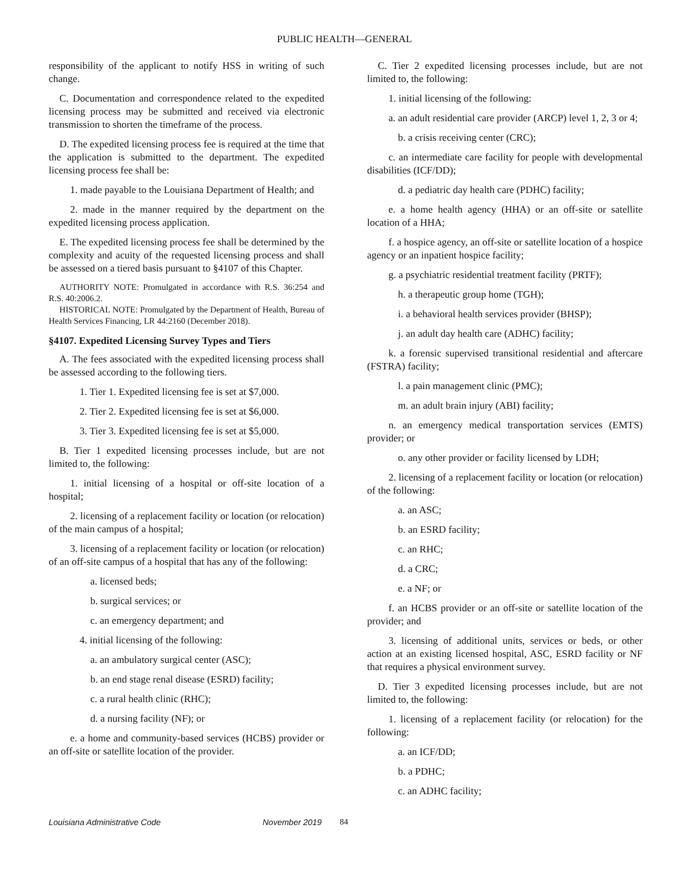PUBLIC HEALTH—GENERAL
responsibility of the applicant to notify HSS in writing of such change.
C. Documentation and correspondence related to the expedited licensing process may be submitted and received via electronic transmission to shorten the timeframe of the process.
D. The expedited licensing process fee is required at the time that the application is submitted to the department. The expedited licensing process fee shall be:
1. made payable to the Louisiana Department of Health; and
2. made in the manner required by the department on the expedited licensing process application.
E. The expedited licensing process fee shall be determined by the complexity and acuity of the requested licensing process and shall be assessed on a tiered basis pursuant to §4107 of this Chapter.
AUTHORITY NOTE: Promulgated in accordance with R.S. 36:254 and R.S. 40:2006.2.
HISTORICAL NOTE: Promulgated by the Department of Health, Bureau of Health Services Financing, LR 44:2160 (December 2018).
§4107. Expedited Licensing Survey Types and Tiers
A. The fees associated with the expedited licensing process shall be assessed according to the following tiers.
1. Tier 1. Expedited licensing fee is set at $7,000.
2. Tier 2. Expedited licensing fee is set at $6,000.
3. Tier 3. Expedited licensing fee is set at $5,000.
B. Tier 1 expedited licensing processes include, but are not limited to, the following:
1. initial licensing of a hospital or off-site location of a hospital;
2. licensing of a replacement facility or location (or relocation) of the main campus of a hospital;
3. licensing of a replacement facility or location (or relocation) of an off-site campus of a hospital that has any of the following:
a. licensed beds;
b. surgical services; or
c. an emergency department; and
4. initial licensing of the following:
a. an ambulatory surgical center (ASC);
b. an end stage renal disease (ESRD) facility;
c. a rural health clinic (RHC);
d. a nursing facility (NF); or
e. a home and community-based services (HCBS) provider or an off-site or satellite location of the provider.
C. Tier 2 expedited licensing processes include, but are not limited to, the following:
1. initial licensing of the following:
a. an adult residential care provider (ARCP) level 1, 2, 3 or 4;
b. a crisis receiving center (CRC);
c. an intermediate care facility for people with developmental disabilities (ICF/DD);
d. a pediatric day health care (PDHC) facility;
e. a home health agency (HHA) or an off-site or satellite location of a HHA;
f. a hospice agency, an off-site or satellite location of a hospice agency or an inpatient hospice facility;
g. a psychiatric residential treatment facility (PRTF);
h. a therapeutic group home (TGH);
i. a behavioral health services provider (BHSP);
j. an adult day health care (ADHC) facility;
k. a forensic supervised transitional residential and aftercare (FSTRA) facility;
l. a pain management clinic (PMC);
m. an adult brain injury (ABI) facility;
n. an emergency medical transportation services (EMTS) provider; or
o. any other provider or facility licensed by LDH;
2. licensing of a replacement facility or location (or relocation) of the following:
a. an ASC;
b. an ESRD facility;
c. an RHC;
d. a CRC;
e. a NF; or
f. an HCBS provider or an off-site or satellite location of the provider; and
3. licensing of additional units, services or beds, or other action at an existing licensed hospital, ASC, ESRD facility or NF that requires a physical environment survey.
D. Tier 3 expedited licensing processes include, but are not limited to, the following:
1. licensing of a replacement facility (or relocation) for the following:
a. an ICF/DD;
b. a PDHC;
c. an ADHC facility;
Louisiana Administrative Code November 2019 84